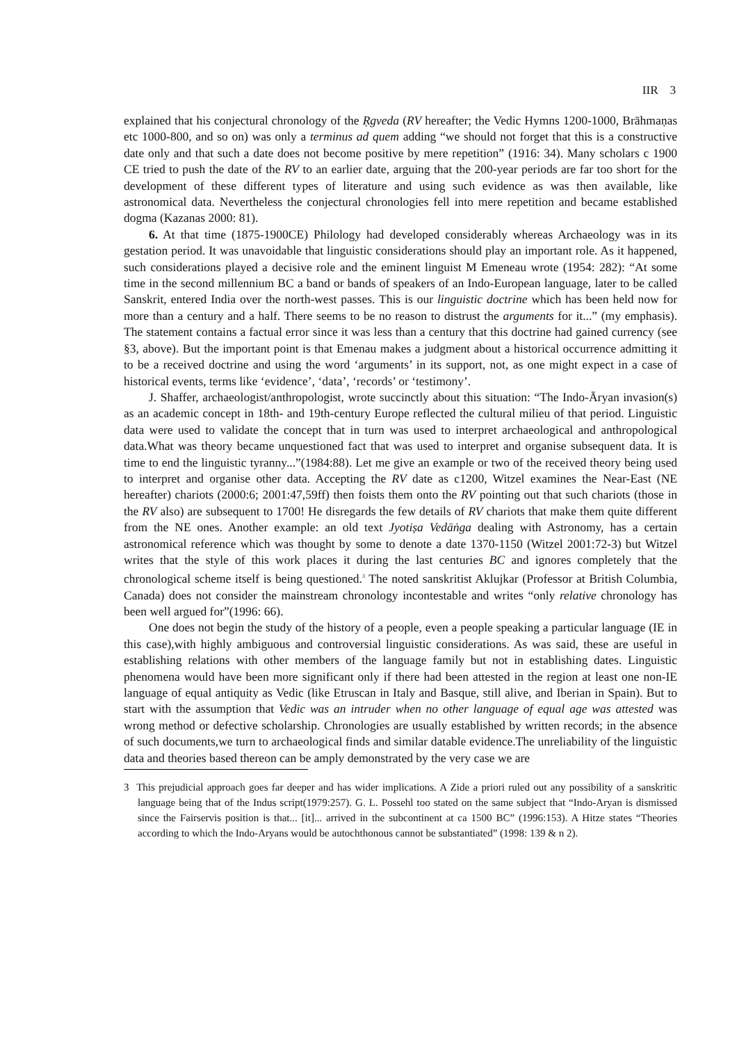IIR 3
explained that his conjectural chronology of the Ṛgveda (RV hereafter; the Vedic Hymns 1200-1000, Brāhmaṇas etc 1000-800, and so on) was only a terminus ad quem adding “we should not forget that this is a constructive date only and that such a date does not become positive by mere repetition” (1916: 34). Many scholars c 1900 CE tried to push the date of the RV to an earlier date, arguing that the 200-year periods are far too short for the development of these different types of literature and using such evidence as was then available, like astronomical data. Nevertheless the conjectural chronologies fell into mere repetition and became established dogma (Kazanas 2000: 81).
6. At that time (1875-1900CE) Philology had developed considerably whereas Archaeology was in its gestation period. It was unavoidable that linguistic considerations should play an important role. As it happened, such considerations played a decisive role and the eminent linguist M Emeneau wrote (1954: 282): “At some time in the second millennium BC a band or bands of speakers of an Indo-European language, later to be called Sanskrit, entered India over the north-west passes. This is our linguistic doctrine which has been held now for more than a century and a half. There seems to be no reason to distrust the arguments for it...” (my emphasis). The statement contains a factual error since it was less than a century that this doctrine had gained currency (see §3, above). But the important point is that Emenau makes a judgment about a historical occurrence admitting it to be a received doctrine and using the word ‘arguments’ in its support, not, as one might expect in a case of historical events, terms like ‘evidence’, ‘data’, ‘records’ or ‘testimony’.
J. Shaffer, archaeologist/anthropologist, wrote succinctly about this situation: “The Indo-Āryan invasion(s) as an academic concept in 18th- and 19th-century Europe reflected the cultural milieu of that period. Linguistic data were used to validate the concept that in turn was used to interpret archaeological and anthropological data.What was theory became unquestioned fact that was used to interpret and organise subsequent data. It is time to end the linguistic tyranny...”(1984:88). Let me give an example or two of the received theory being used to interpret and organise other data. Accepting the RV date as c1200, Witzel examines the Near-East (NE hereafter) chariots (2000:6; 2001:47,59ff) then foists them onto the RV pointing out that such chariots (those in the RV also) are subsequent to 1700! He disregards the few details of RV chariots that make them quite different from the NE ones. Another example: an old text Jyotiṣa Vedāṅga dealing with Astronomy, has a certain astronomical reference which was thought by some to denote a date 1370-1150 (Witzel 2001:72-3) but Witzel writes that the style of this work places it during the last centuries BC and ignores completely that the chronological scheme itself is being questioned.<sup>3</sup> The noted sanskritist Aklujkar (Professor at British Columbia, Canada) does not consider the mainstream chronology incontestable and writes “only relative chronology has been well argued for”(1996: 66).
One does not begin the study of the history of a people, even a people speaking a particular language (IE in this case),with highly ambiguous and controversial linguistic considerations. As was said, these are useful in establishing relations with other members of the language family but not in establishing dates. Linguistic phenomena would have been more significant only if there had been attested in the region at least one non-IE language of equal antiquity as Vedic (like Etruscan in Italy and Basque, still alive, and Iberian in Spain). But to start with the assumption that Vedic was an intruder when no other language of equal age was attested was wrong method or defective scholarship. Chronologies are usually established by written records; in the absence of such documents,we turn to archaeological finds and similar datable evidence.The unreliability of the linguistic data and theories based thereon can be amply demonstrated by the very case we are
3 This prejudicial approach goes far deeper and has wider implications. A Zide a priori ruled out any possibility of a sanskritic language being that of the Indus script(1979:257). G. L. Possehl too stated on the same subject that “Indo-Aryan is dismissed since the Fairservis position is that... [it]... arrived in the subcontinent at ca 1500 BC” (1996:153). A Hitze states “Theories according to which the Indo-Aryans would be autochthonous cannot be substantiated” (1998: 139 & n 2).